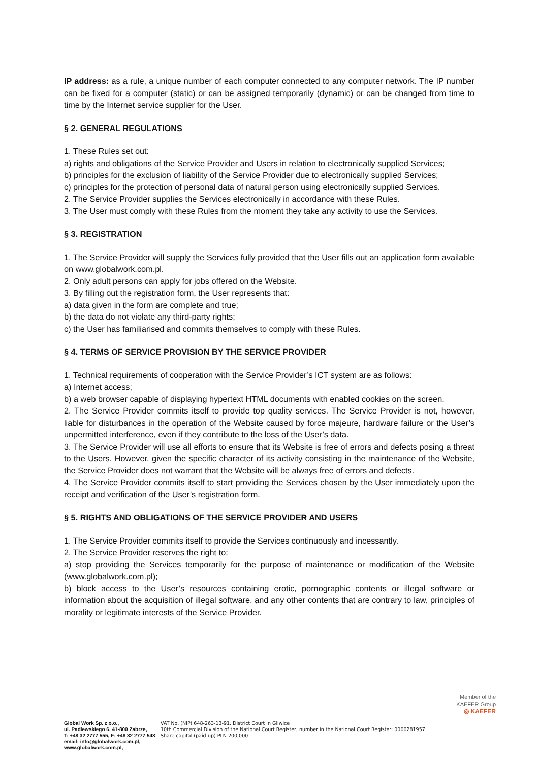IP address: as a rule, a unique number of each computer connected to any computer network. The IP number can be fixed for a computer (static) or can be assigned temporarily (dynamic) or can be changed from time to time by the Internet service supplier for the User.
§ 2. GENERAL REGULATIONS
1. These Rules set out:
a) rights and obligations of the Service Provider and Users in relation to electronically supplied Services;
b) principles for the exclusion of liability of the Service Provider due to electronically supplied Services;
c) principles for the protection of personal data of natural person using electronically supplied Services.
2. The Service Provider supplies the Services electronically in accordance with these Rules.
3. The User must comply with these Rules from the moment they take any activity to use the Services.
§ 3. REGISTRATION
1. The Service Provider will supply the Services fully provided that the User fills out an application form available on www.globalwork.com.pl.
2. Only adult persons can apply for jobs offered on the Website.
3. By filling out the registration form, the User represents that:
a) data given in the form are complete and true;
b) the data do not violate any third-party rights;
c) the User has familiarised and commits themselves to comply with these Rules.
§ 4. TERMS OF SERVICE PROVISION BY THE SERVICE PROVIDER
1. Technical requirements of cooperation with the Service Provider’s ICT system are as follows:
a) Internet access;
b) a web browser capable of displaying hypertext HTML documents with enabled cookies on the screen.
2. The Service Provider commits itself to provide top quality services. The Service Provider is not, however, liable for disturbances in the operation of the Website caused by force majeure, hardware failure or the User’s unpermitted interference, even if they contribute to the loss of the User’s data.
3. The Service Provider will use all efforts to ensure that its Website is free of errors and defects posing a threat to the Users. However, given the specific character of its activity consisting in the maintenance of the Website, the Service Provider does not warrant that the Website will be always free of errors and defects.
4. The Service Provider commits itself to start providing the Services chosen by the User immediately upon the receipt and verification of the User’s registration form.
§ 5. RIGHTS AND OBLIGATIONS OF THE SERVICE PROVIDER AND USERS
1. The Service Provider commits itself to provide the Services continuously and incessantly.
2. The Service Provider reserves the right to:
a) stop providing the Services temporarily for the purpose of maintenance or modification of the Website (www.globalwork.com.pl);
b) block access to the User’s resources containing erotic, pornographic contents or illegal software or information about the acquisition of illegal software, and any other contents that are contrary to law, principles of morality or legitimate interests of the Service Provider.
Member of the
KAEFER Group
◎ KAEFER
Global Work Sp. z o.o.,
ul. Padlewskiego 6, 41-800 Zabrze,
T: +48 32 2777 555, F: +48 32 2777 548
email: info@globalwork.com.pl,
www.globalwork.com.pl,
VAT No. (NIP) 648-263-13-91, District Court in Gliwice
10th Commercial Division of the National Court Register, number in the National Court Register: 0000281957
Share capital (paid-up) PLN 200,000